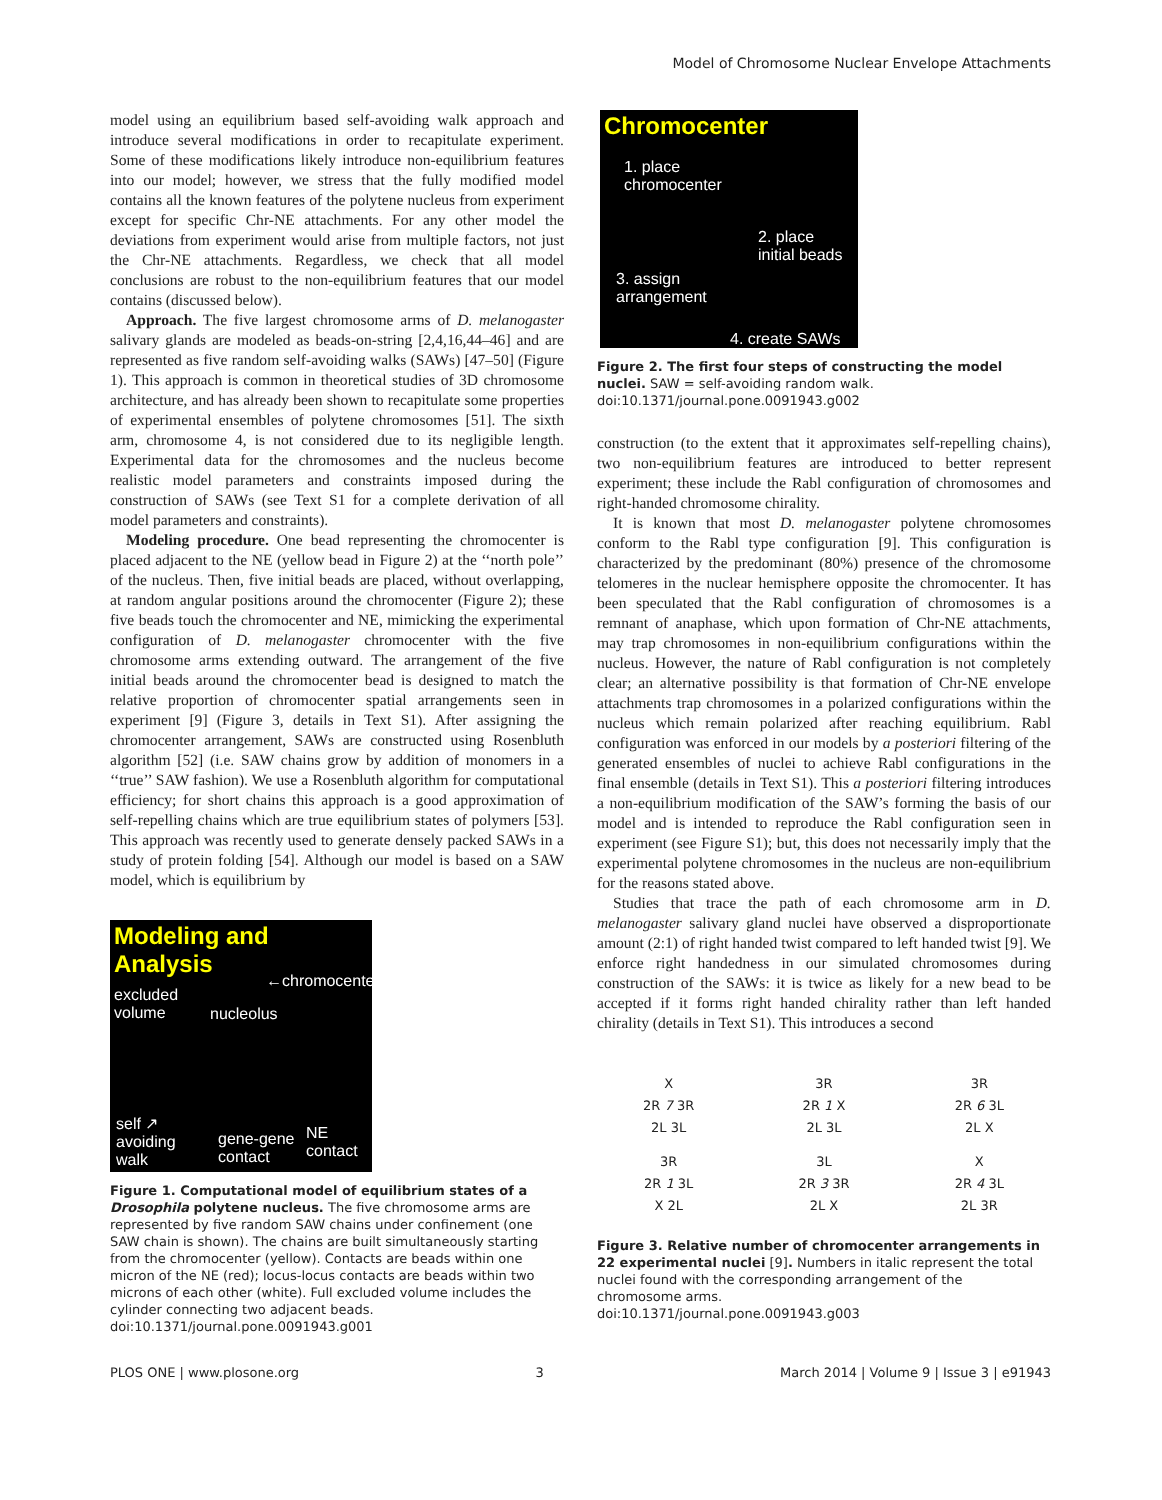Model of Chromosome Nuclear Envelope Attachments
model using an equilibrium based self-avoiding walk approach and introduce several modifications in order to recapitulate experiment. Some of these modifications likely introduce non-equilibrium features into our model; however, we stress that the fully modified model contains all the known features of the polytene nucleus from experiment except for specific Chr-NE attachments. For any other model the deviations from experiment would arise from multiple factors, not just the Chr-NE attachments. Regardless, we check that all model conclusions are robust to the non-equilibrium features that our model contains (discussed below).
Approach. The five largest chromosome arms of D. melanogaster salivary glands are modeled as beads-on-string [2,4,16,44–46] and are represented as five random self-avoiding walks (SAWs) [47–50] (Figure 1). This approach is common in theoretical studies of 3D chromosome architecture, and has already been shown to recapitulate some properties of experimental ensembles of polytene chromosomes [51]. The sixth arm, chromosome 4, is not considered due to its negligible length. Experimental data for the chromosomes and the nucleus become realistic model parameters and constraints imposed during the construction of SAWs (see Text S1 for a complete derivation of all model parameters and constraints).
Modeling procedure. One bead representing the chromocenter is placed adjacent to the NE (yellow bead in Figure 2) at the ‘‘north pole’’ of the nucleus. Then, five initial beads are placed, without overlapping, at random angular positions around the chromocenter (Figure 2); these five beads touch the chromocenter and NE, mimicking the experimental configuration of D. melanogaster chromocenter with the five chromosome arms extending outward. The arrangement of the five initial beads around the chromocenter bead is designed to match the relative proportion of chromocenter spatial arrangements seen in experiment [9] (Figure 3, details in Text S1). After assigning the chromocenter arrangement, SAWs are constructed using Rosenbluth algorithm [52] (i.e. SAW chains grow by addition of monomers in a ‘‘true’’ SAW fashion). We use a Rosenbluth algorithm for computational efficiency; for short chains this approach is a good approximation of self-repelling chains which are true equilibrium states of polymers [53]. This approach was recently used to generate densely packed SAWs in a study of protein folding [54]. Although our model is based on a SAW model, which is equilibrium by
Modeling and Analysis
←chromocenter
excluded
volume nucleolus
self ↗
avoiding
walk
gene-gene
contact
NE
contact
Figure 1. Computational model of equilibrium states of a Drosophila polytene nucleus. The five chromosome arms are represented by five random SAW chains under confinement (one SAW chain is shown). The chains are built simultaneously starting from the chromocenter (yellow). Contacts are beads within one micron of the NE (red); locus-locus contacts are beads within two microns of each other (white). Full excluded volume includes the cylinder connecting two adjacent beads.
doi:10.1371/journal.pone.0091943.g001
Chromocenter
1. place
chromocenter
2. place
initial beads
3. assign
arrangement
4. create SAWs
Figure 2. The first four steps of constructing the model nuclei. SAW = self-avoiding random walk.
doi:10.1371/journal.pone.0091943.g002
construction (to the extent that it approximates self-repelling chains), two non-equilibrium features are introduced to better represent experiment; these include the Rabl configuration of chromosomes and right-handed chromosome chirality.
It is known that most D. melanogaster polytene chromosomes conform to the Rabl type configuration [9]. This configuration is characterized by the predominant (80%) presence of the chromosome telomeres in the nuclear hemisphere opposite the chromocenter. It has been speculated that the Rabl configuration of chromosomes is a remnant of anaphase, which upon formation of Chr-NE attachments, may trap chromosomes in non-equilibrium configurations within the nucleus. However, the nature of Rabl configuration is not completely clear; an alternative possibility is that formation of Chr-NE envelope attachments trap chromosomes in a polarized configurations within the nucleus which remain polarized after reaching equilibrium. Rabl configuration was enforced in our models by a posteriori filtering of the generated ensembles of nuclei to achieve Rabl configurations in the final ensemble (details in Text S1). This a posteriori filtering introduces a non-equilibrium modification of the SAW’s forming the basis of our model and is intended to reproduce the Rabl configuration seen in experiment (see Figure S1); but, this does not necessarily imply that the experimental polytene chromosomes in the nucleus are non-equilibrium for the reasons stated above.
Studies that trace the path of each chromosome arm in D. melanogaster salivary gland nuclei have observed a disproportionate amount (2:1) of right handed twist compared to left handed twist [9]. We enforce right handedness in our simulated chromosomes during construction of the SAWs: it is twice as likely for a new bead to be accepted if it forms right handed chirality rather than left handed chirality (details in Text S1). This introduces a second
X
2R 7 3R
2L 3L
3R
2R 1 X
2L 3L
3R
2R 6 3L
2L X
3R
2R 1 3L
X 2L
3L
2R 3 3R
2L X
X
2R 4 3L
2L 3R
Figure 3. Relative number of chromocenter arrangements in 22 experimental nuclei [9]. Numbers in italic represent the total nuclei found with the corresponding arrangement of the chromosome arms.
doi:10.1371/journal.pone.0091943.g003
PLOS ONE | www.plosone.org 3 March 2014 | Volume 9 | Issue 3 | e91943